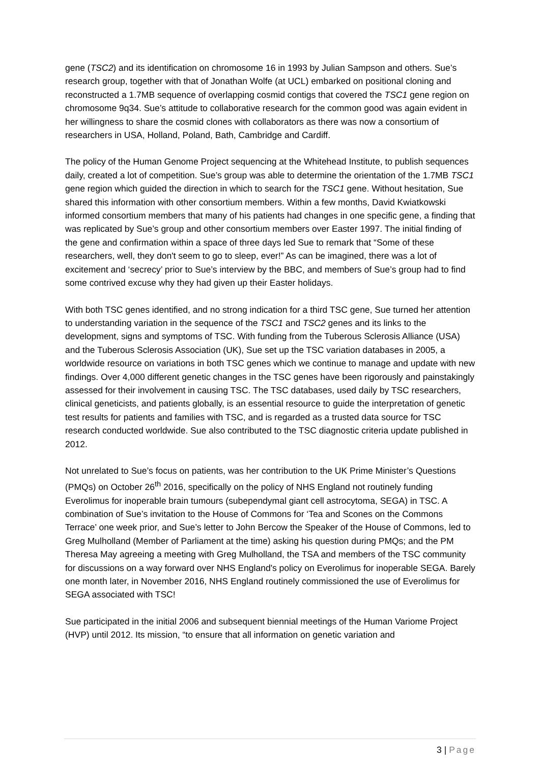gene (TSC2) and its identification on chromosome 16 in 1993 by Julian Sampson and others. Sue’s research group, together with that of Jonathan Wolfe (at UCL) embarked on positional cloning and reconstructed a 1.7MB sequence of overlapping cosmid contigs that covered the TSC1 gene region on chromosome 9q34. Sue’s attitude to collaborative research for the common good was again evident in her willingness to share the cosmid clones with collaborators as there was now a consortium of researchers in USA, Holland, Poland, Bath, Cambridge and Cardiff.
The policy of the Human Genome Project sequencing at the Whitehead Institute, to publish sequences daily, created a lot of competition. Sue’s group was able to determine the orientation of the 1.7MB TSC1 gene region which guided the direction in which to search for the TSC1 gene. Without hesitation, Sue shared this information with other consortium members. Within a few months, David Kwiatkowski informed consortium members that many of his patients had changes in one specific gene, a finding that was replicated by Sue’s group and other consortium members over Easter 1997. The initial finding of the gene and confirmation within a space of three days led Sue to remark that “Some of these researchers, well, they don't seem to go to sleep, ever!” As can be imagined, there was a lot of excitement and ‘secrecy’ prior to Sue’s interview by the BBC, and members of Sue’s group had to find some contrived excuse why they had given up their Easter holidays.
With both TSC genes identified, and no strong indication for a third TSC gene, Sue turned her attention to understanding variation in the sequence of the TSC1 and TSC2 genes and its links to the development, signs and symptoms of TSC. With funding from the Tuberous Sclerosis Alliance (USA) and the Tuberous Sclerosis Association (UK), Sue set up the TSC variation databases in 2005, a worldwide resource on variations in both TSC genes which we continue to manage and update with new findings. Over 4,000 different genetic changes in the TSC genes have been rigorously and painstakingly assessed for their involvement in causing TSC. The TSC databases, used daily by TSC researchers, clinical geneticists, and patients globally, is an essential resource to guide the interpretation of genetic test results for patients and families with TSC, and is regarded as a trusted data source for TSC research conducted worldwide. Sue also contributed to the TSC diagnostic criteria update published in 2012.
Not unrelated to Sue’s focus on patients, was her contribution to the UK Prime Minister’s Questions (PMQs) on October 26<sup>th</sup> 2016, specifically on the policy of NHS England not routinely funding Everolimus for inoperable brain tumours (subependymal giant cell astrocytoma, SEGA) in TSC. A combination of Sue’s invitation to the House of Commons for ‘Tea and Scones on the Commons Terrace’ one week prior, and Sue’s letter to John Bercow the Speaker of the House of Commons, led to Greg Mulholland (Member of Parliament at the time) asking his question during PMQs; and the PM Theresa May agreeing a meeting with Greg Mulholland, the TSA and members of the TSC community for discussions on a way forward over NHS England's policy on Everolimus for inoperable SEGA. Barely one month later, in November 2016, NHS England routinely commissioned the use of Everolimus for SEGA associated with TSC!
Sue participated in the initial 2006 and subsequent biennial meetings of the Human Variome Project (HVP) until 2012. Its mission, “to ensure that all information on genetic variation and
3 | Page